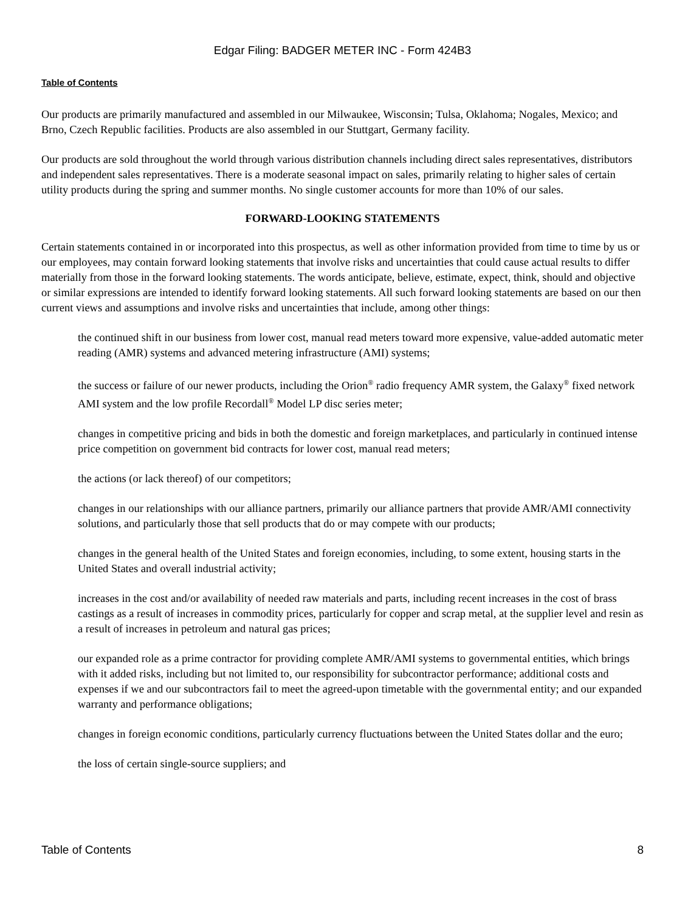Edgar Filing: BADGER METER INC - Form 424B3
Table of Contents
Our products are primarily manufactured and assembled in our Milwaukee, Wisconsin; Tulsa, Oklahoma; Nogales, Mexico; and Brno, Czech Republic facilities. Products are also assembled in our Stuttgart, Germany facility.
Our products are sold throughout the world through various distribution channels including direct sales representatives, distributors and independent sales representatives. There is a moderate seasonal impact on sales, primarily relating to higher sales of certain utility products during the spring and summer months. No single customer accounts for more than 10% of our sales.
FORWARD-LOOKING STATEMENTS
Certain statements contained in or incorporated into this prospectus, as well as other information provided from time to time by us or our employees, may contain forward looking statements that involve risks and uncertainties that could cause actual results to differ materially from those in the forward looking statements. The words anticipate, believe, estimate, expect, think, should and objective or similar expressions are intended to identify forward looking statements. All such forward looking statements are based on our then current views and assumptions and involve risks and uncertainties that include, among other things:
the continued shift in our business from lower cost, manual read meters toward more expensive, value-added automatic meter reading (AMR) systems and advanced metering infrastructure (AMI) systems;
the success or failure of our newer products, including the Orion<sup>®</sup> radio frequency AMR system, the Galaxy<sup>®</sup> fixed network AMI system and the low profile Recordall<sup>®</sup> Model LP disc series meter;
changes in competitive pricing and bids in both the domestic and foreign marketplaces, and particularly in continued intense price competition on government bid contracts for lower cost, manual read meters;
the actions (or lack thereof) of our competitors;
changes in our relationships with our alliance partners, primarily our alliance partners that provide AMR/AMI connectivity solutions, and particularly those that sell products that do or may compete with our products;
changes in the general health of the United States and foreign economies, including, to some extent, housing starts in the United States and overall industrial activity;
increases in the cost and/or availability of needed raw materials and parts, including recent increases in the cost of brass castings as a result of increases in commodity prices, particularly for copper and scrap metal, at the supplier level and resin as a result of increases in petroleum and natural gas prices;
our expanded role as a prime contractor for providing complete AMR/AMI systems to governmental entities, which brings with it added risks, including but not limited to, our responsibility for subcontractor performance; additional costs and expenses if we and our subcontractors fail to meet the agreed-upon timetable with the governmental entity; and our expanded warranty and performance obligations;
changes in foreign economic conditions, particularly currency fluctuations between the United States dollar and the euro;
the loss of certain single-source suppliers; and
Table of Contents 8